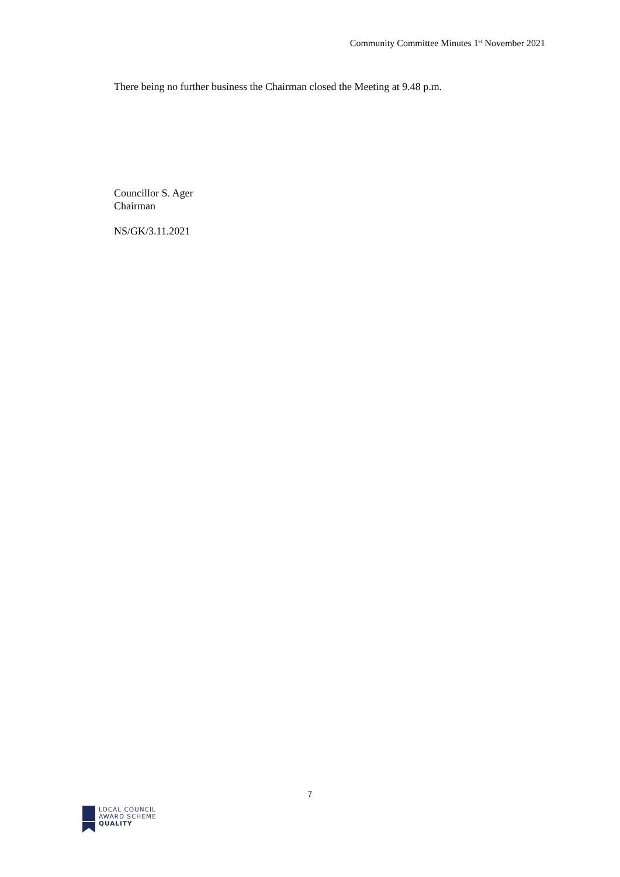Community Committee Minutes 1<sup>st</sup> November 2021
There being no further business the Chairman closed the Meeting at 9.48 p.m.
Councillor S. Ager
Chairman
NS/GK/3.11.2021
7
LOCAL COUNCIL
AWARD SCHEME
QUALITY